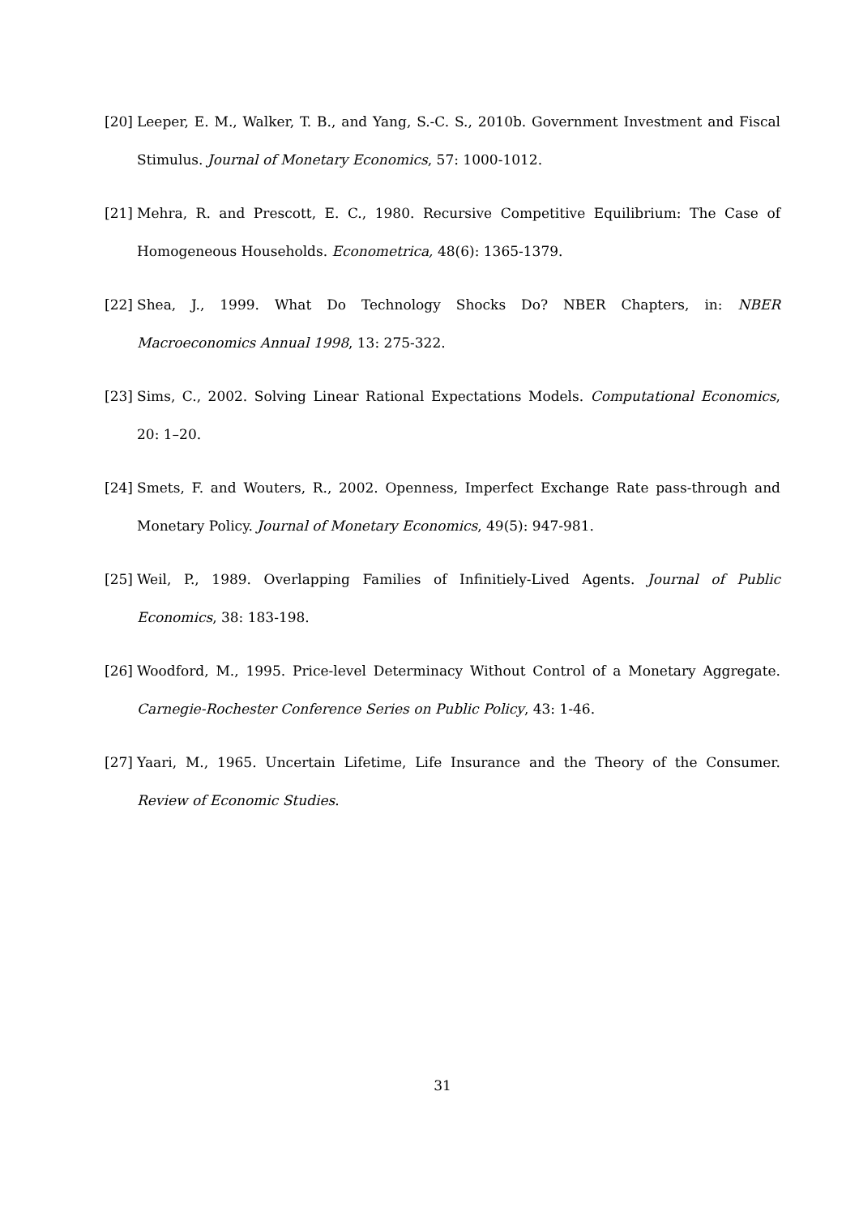[20]
Leeper, E. M., Walker, T. B., and Yang, S.-C. S., 2010b. Government Investment and Fiscal Stimulus. Journal of Monetary Economics, 57: 1000-1012.
[21]
Mehra, R. and Prescott, E. C., 1980. Recursive Competitive Equilibrium: The Case of Homogeneous Households. Econometrica, 48(6): 1365-1379.
[22]
Shea, J., 1999. What Do Technology Shocks Do? NBER Chapters, in: NBER Macroeconomics Annual 1998, 13: 275-322.
[23]
Sims, C., 2002. Solving Linear Rational Expectations Models. Computational Economics, 20: 1–20.
[24]
Smets, F. and Wouters, R., 2002. Openness, Imperfect Exchange Rate pass-through and Monetary Policy. Journal of Monetary Economics, 49(5): 947-981.
[25]
Weil, P., 1989. Overlapping Families of Infinitiely-Lived Agents. Journal of Public Economics, 38: 183-198.
[26]
Woodford, M., 1995. Price-level Determinacy Without Control of a Monetary Aggregate. Carnegie-Rochester Conference Series on Public Policy, 43: 1-46.
[27]
Yaari, M., 1965. Uncertain Lifetime, Life Insurance and the Theory of the Consumer. Review of Economic Studies.
31